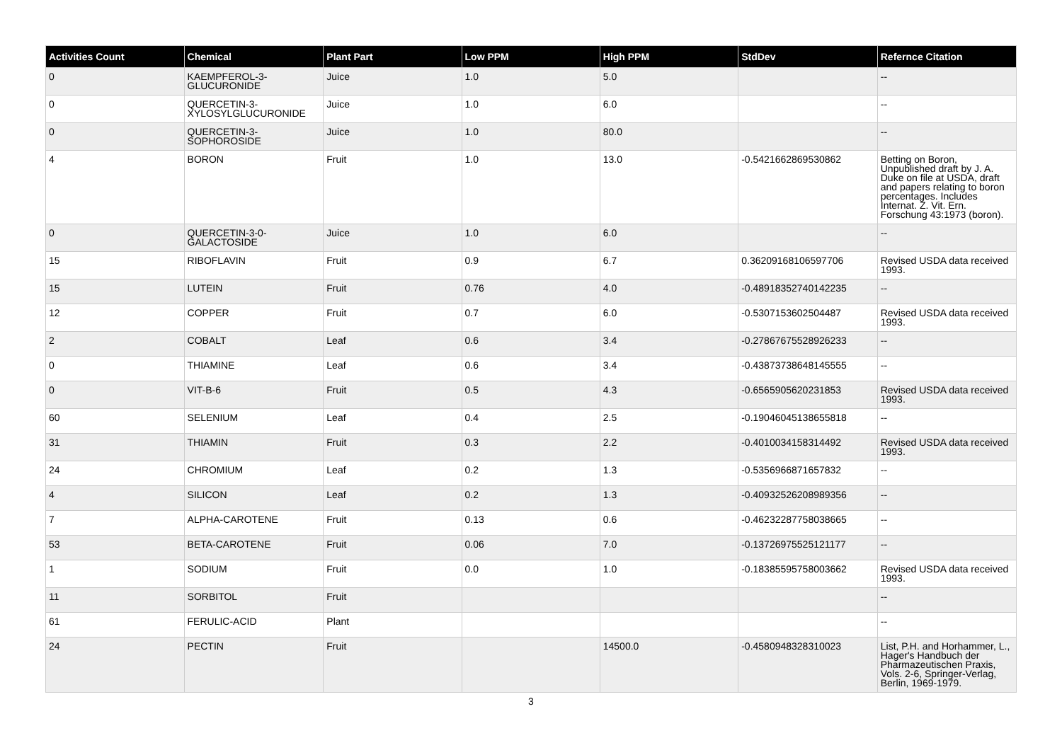| Activities Count | Chemical | Plant Part | Low PPM | High PPM | StdDev | Refernce Citation |
| --- | --- | --- | --- | --- | --- | --- |
| 0 | KAEMPFEROL-3-GLUCURONIDE | Juice | 1.0 | 5.0 | | -- |
| 0 | QUERCETIN-3-XYLOSYLGLUCURONIDE | Juice | 1.0 | 6.0 | | -- |
| 0 | QUERCETIN-3-SOPHOROSIDE | Juice | 1.0 | 80.0 | | -- |
| 4 | BORON | Fruit | 1.0 | 13.0 | -0.5421662869530862 | Betting on Boron, Unpublished draft by J. A. Duke on file at USDA, draft and papers relating to boron percentages. Includes Internat. Z. Vit. Ern. Forschung 43:1973 (boron). |
| 0 | QUERCETIN-3-0-GALACTOSIDE | Juice | 1.0 | 6.0 | | -- |
| 15 | RIBOFLAVIN | Fruit | 0.9 | 6.7 | 0.36209168106597706 | Revised USDA data received 1993. |
| 15 | LUTEIN | Fruit | 0.76 | 4.0 | -0.48918352740142235 | -- |
| 12 | COPPER | Fruit | 0.7 | 6.0 | -0.5307153602504487 | Revised USDA data received 1993. |
| 2 | COBALT | Leaf | 0.6 | 3.4 | -0.27867675528926233 | -- |
| 0 | THIAMINE | Leaf | 0.6 | 3.4 | -0.43873738648145555 | -- |
| 0 | VIT-B-6 | Fruit | 0.5 | 4.3 | -0.6565905620231853 | Revised USDA data received 1993. |
| 60 | SELENIUM | Leaf | 0.4 | 2.5 | -0.19046045138655818 | -- |
| 31 | THIAMIN | Fruit | 0.3 | 2.2 | -0.4010034158314492 | Revised USDA data received 1993. |
| 24 | CHROMIUM | Leaf | 0.2 | 1.3 | -0.5356966871657832 | -- |
| 4 | SILICON | Leaf | 0.2 | 1.3 | -0.40932526208989356 | -- |
| 7 | ALPHA-CAROTENE | Fruit | 0.13 | 0.6 | -0.46232287758038665 | -- |
| 53 | BETA-CAROTENE | Fruit | 0.06 | 7.0 | -0.13726975525121177 | -- |
| 1 | SODIUM | Fruit | 0.0 | 1.0 | -0.18385595758003662 | Revised USDA data received 1993. |
| 11 | SORBITOL | Fruit | | | | -- |
| 61 | FERULIC-ACID | Plant | | | | -- |
| 24 | PECTIN | Fruit | | 14500.0 | -0.4580948328310023 | List, P.H. and Horhammer, L., Hager's Handbuch der Pharmazeutischen Praxis, Vols. 2-6, Springer-Verlag, Berlin, 1969-1979. |
3